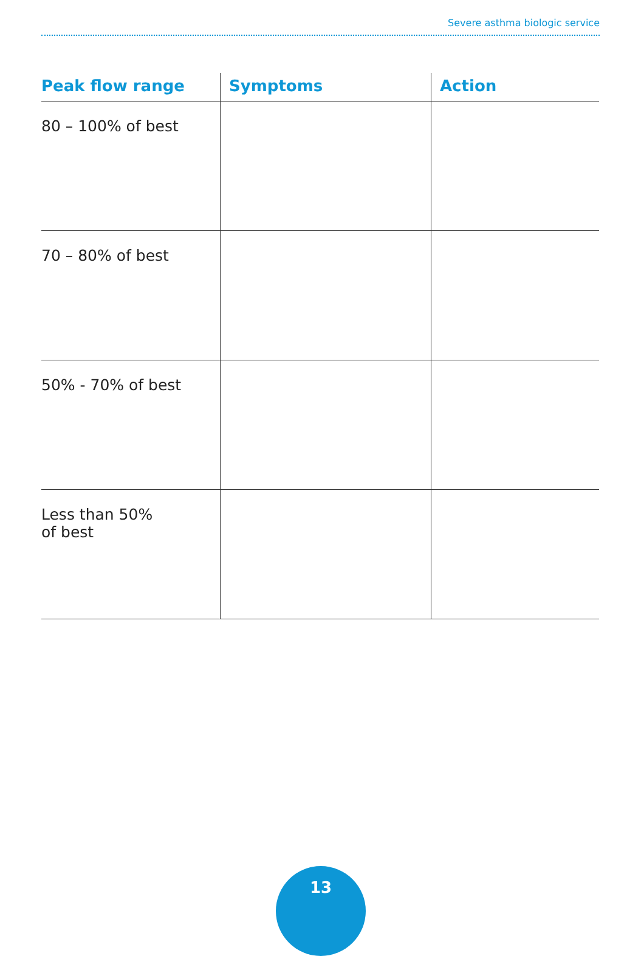Severe asthma biologic service
| Peak flow range | Symptoms | Action |
| --- | --- | --- |
| 80 – 100% of best | | |
| 70 – 80% of best | | |
| 50% - 70% of best | | |
| Less than 50% of best | | |
13